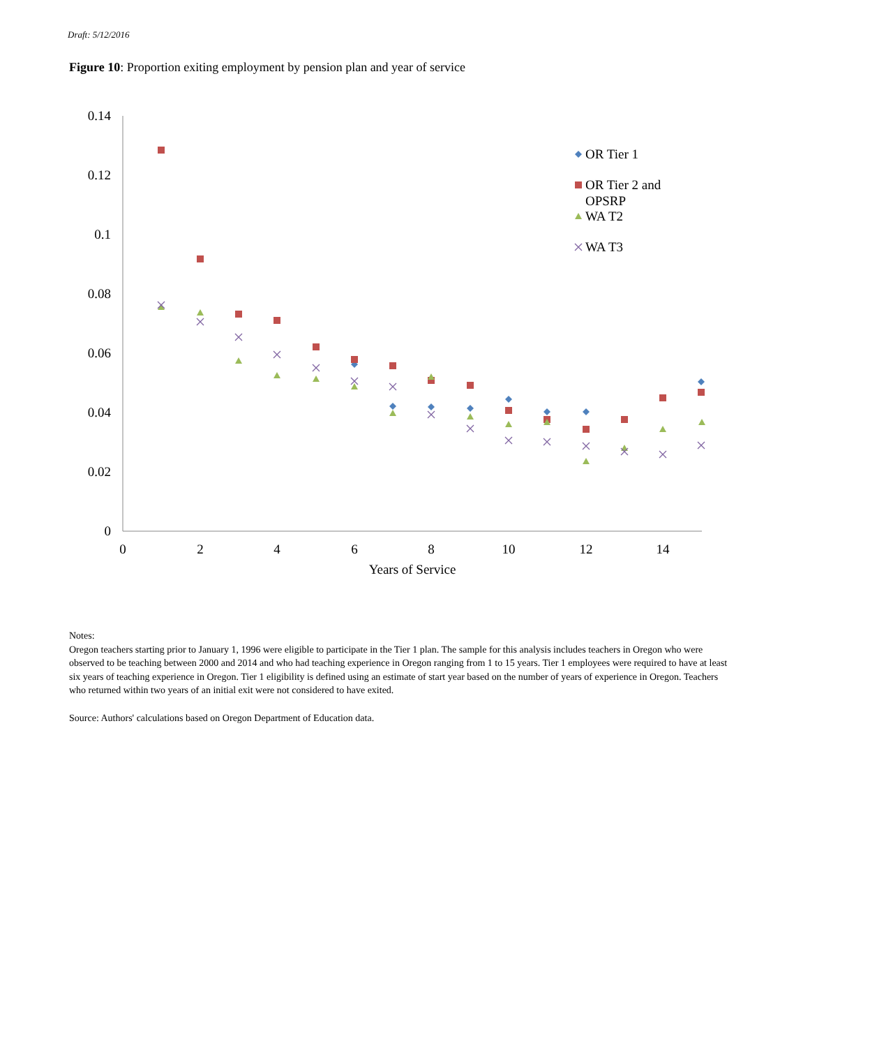Draft: 5/12/2016
Figure 10: Proportion exiting employment by pension plan and year of service
0.14
0.12
0.1
0.08
0.06
0.04
0.02
0
0
2
4
6
8
10
12
14
Years of Service
OR Tier 1
OR Tier 2 and
OPSRP
WA T2
WA T3
Notes:
Oregon teachers starting prior to January 1, 1996 were eligible to participate in the Tier 1 plan. The sample for this analysis includes teachers in Oregon who were observed to be teaching between 2000 and 2014 and who had teaching experience in Oregon ranging from 1 to 15 years. Tier 1 employees were required to have at least six years of teaching experience in Oregon. Tier 1 eligibility is defined using an estimate of start year based on the number of years of experience in Oregon. Teachers who returned within two years of an initial exit were not considered to have exited.
Source: Authors' calculations based on Oregon Department of Education data.